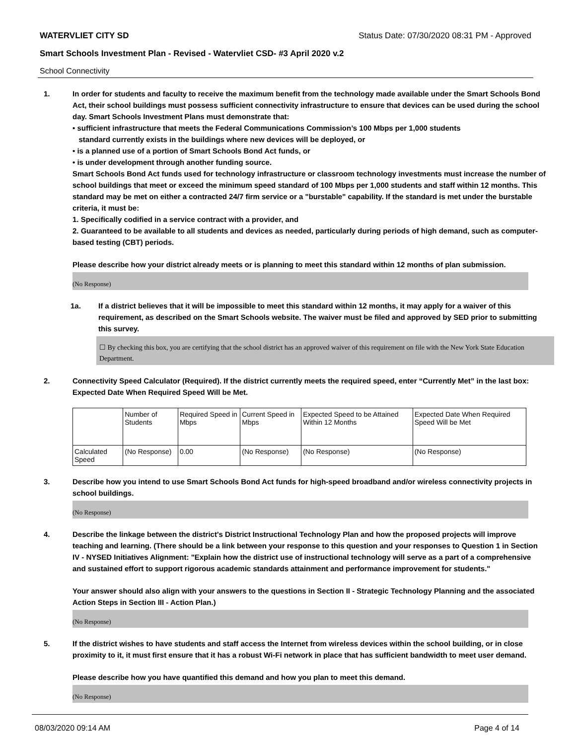WATERVLIET CITY SD Status Date: 07/30/2020 08:31 PM - Approved
Smart Schools Investment Plan - Revised - Watervliet CSD- #3 April 2020 v.2
School Connectivity
1. In order for students and faculty to receive the maximum benefit from the technology made available under the Smart Schools Bond Act, their school buildings must possess sufficient connectivity infrastructure to ensure that devices can be used during the school day. Smart Schools Investment Plans must demonstrate that:
• sufficient infrastructure that meets the Federal Communications Commission’s 100 Mbps per 1,000 students
standard currently exists in the buildings where new devices will be deployed, or
• is a planned use of a portion of Smart Schools Bond Act funds, or
• is under development through another funding source.
Smart Schools Bond Act funds used for technology infrastructure or classroom technology investments must increase the number of school buildings that meet or exceed the minimum speed standard of 100 Mbps per 1,000 students and staff within 12 months. This standard may be met on either a contracted 24/7 firm service or a "burstable" capability. If the standard is met under the burstable criteria, it must be:
1. Specifically codified in a service contract with a provider, and
2. Guaranteed to be available to all students and devices as needed, particularly during periods of high demand, such as computer-based testing (CBT) periods.
Please describe how your district already meets or is planning to meet this standard within 12 months of plan submission.
(No Response)
1a. If a district believes that it will be impossible to meet this standard within 12 months, it may apply for a waiver of this requirement, as described on the Smart Schools website. The waiver must be filed and approved by SED prior to submitting this survey.
☐ By checking this box, you are certifying that the school district has an approved waiver of this requirement on file with the New York State Education Department.
2. Connectivity Speed Calculator (Required). If the district currently meets the required speed, enter “Currently Met” in the last box: Expected Date When Required Speed Will be Met.
| | Number of Students | Required Speed in Mbps | Current Speed in Mbps | Expected Speed to be Attained Within 12 Months | Expected Date When Required Speed Will be Met |
| Calculated Speed | (No Response) | 0.00 | (No Response) | (No Response) | (No Response) |
3. Describe how you intend to use Smart Schools Bond Act funds for high-speed broadband and/or wireless connectivity projects in school buildings.
(No Response)
4. Describe the linkage between the district's District Instructional Technology Plan and how the proposed projects will improve teaching and learning. (There should be a link between your response to this question and your responses to Question 1 in Section IV - NYSED Initiatives Alignment: "Explain how the district use of instructional technology will serve as a part of a comprehensive and sustained effort to support rigorous academic standards attainment and performance improvement for students."
Your answer should also align with your answers to the questions in Section II - Strategic Technology Planning and the associated Action Steps in Section III - Action Plan.)
(No Response)
5. If the district wishes to have students and staff access the Internet from wireless devices within the school building, or in close proximity to it, it must first ensure that it has a robust Wi-Fi network in place that has sufficient bandwidth to meet user demand.
Please describe how you have quantified this demand and how you plan to meet this demand.
(No Response)
08/03/2020 09:14 AM Page 4 of 14